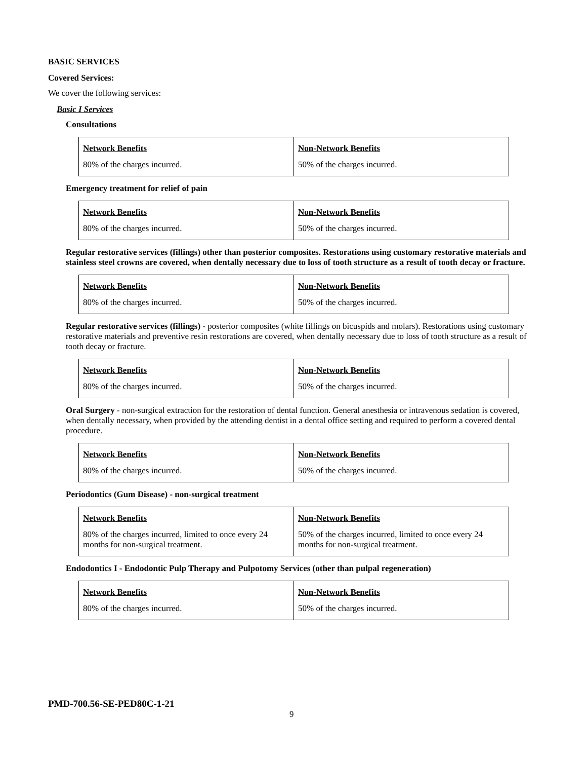BASIC SERVICES
Covered Services:
We cover the following services:
Basic I Services
Consultations
| Network Benefits 80% of the charges incurred. | Non-Network Benefits 50% of the charges incurred. |
Emergency treatment for relief of pain
| Network Benefits 80% of the charges incurred. | Non-Network Benefits 50% of the charges incurred. |
Regular restorative services (fillings) other than posterior composites. Restorations using customary restorative materials and stainless steel crowns are covered, when dentally necessary due to loss of tooth structure as a result of tooth decay or fracture.
| Network Benefits 80% of the charges incurred. | Non-Network Benefits 50% of the charges incurred. |
Regular restorative services (fillings) - posterior composites (white fillings on bicuspids and molars). Restorations using customary restorative materials and preventive resin restorations are covered, when dentally necessary due to loss of tooth structure as a result of tooth decay or fracture.
| Network Benefits 80% of the charges incurred. | Non-Network Benefits 50% of the charges incurred. |
Oral Surgery - non-surgical extraction for the restoration of dental function. General anesthesia or intravenous sedation is covered, when dentally necessary, when provided by the attending dentist in a dental office setting and required to perform a covered dental procedure.
| Network Benefits 80% of the charges incurred. | Non-Network Benefits 50% of the charges incurred. |
Periodontics (Gum Disease) - non-surgical treatment
| Network Benefits 80% of the charges incurred, limited to once every 24 months for non-surgical treatment. | Non-Network Benefits 50% of the charges incurred, limited to once every 24 months for non-surgical treatment. |
Endodontics I - Endodontic Pulp Therapy and Pulpotomy Services (other than pulpal regeneration)
| Network Benefits 80% of the charges incurred. | Non-Network Benefits 50% of the charges incurred. |
PMD-700.56-SE-PED80C-1-21
9